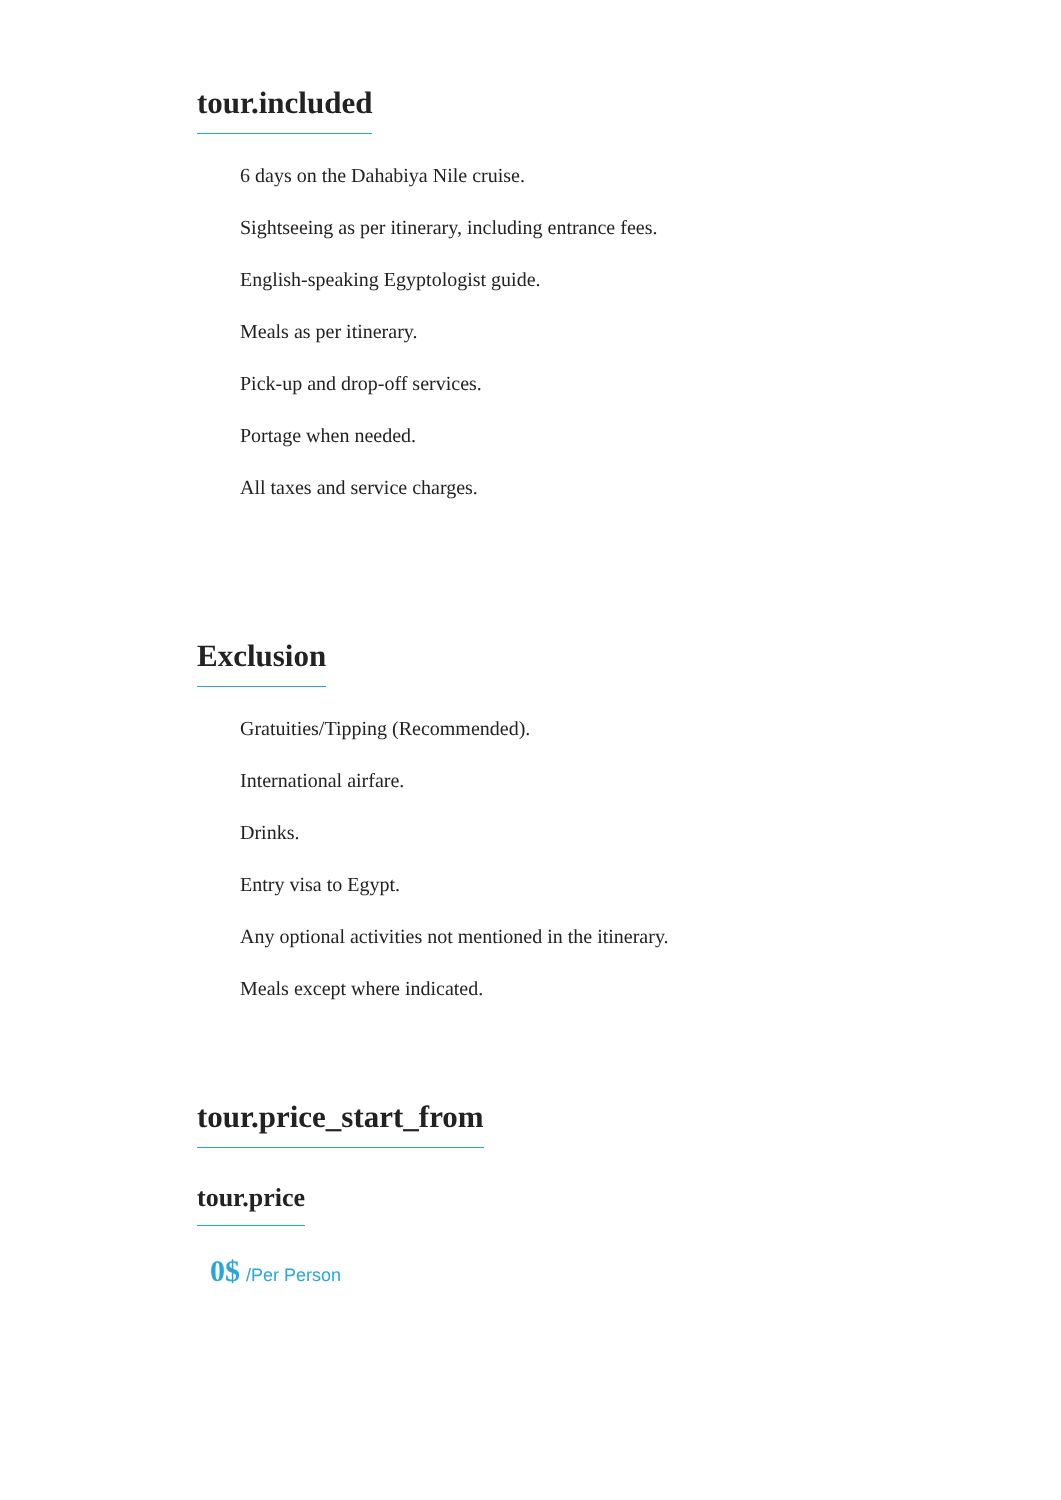tour.included
6 days on the Dahabiya Nile cruise.
Sightseeing as per itinerary, including entrance fees.
English-speaking Egyptologist guide.
Meals as per itinerary.
Pick-up and drop-off services.
Portage when needed.
All taxes and service charges.
Exclusion
Gratuities/Tipping (Recommended).
International airfare.
Drinks.
Entry visa to Egypt.
Any optional activities not mentioned in the itinerary.
Meals except where indicated.
tour.price_start_from
tour.price
0$ /Per Person